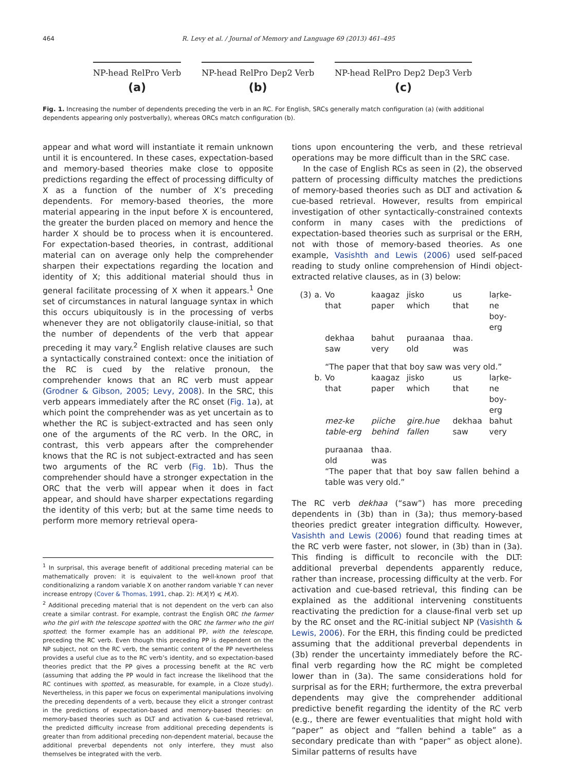464 R. Levy et al. / Journal of Memory and Language 69 (2013) 461–495
NP-head RelPro Verb
(a)
NP-head RelPro Dep2 Verb
(b)
NP-head RelPro Dep2 Dep3 Verb
(c)
Fig. 1. Increasing the number of dependents preceding the verb in an RC. For English, SRCs generally match configuration (a) (with additional dependents appearing only postverbally), whereas ORCs match configuration (b).
appear and what word will instantiate it remain unknown until it is encountered. In these cases, expectation-based and memory-based theories make close to opposite predictions regarding the effect of processing difficulty of X as a function of the number of X’s preceding dependents. For memory-based theories, the more material appearing in the input before X is encountered, the greater the burden placed on memory and hence the harder X should be to process when it is encountered. For expectation-based theories, in contrast, additional material can on average only help the comprehender sharpen their expectations regarding the location and identity of X; this additional material should thus in general facilitate processing of X when it appears.<sup>1</sup> One set of circumstances in natural language syntax in which this occurs ubiquitously is in the processing of verbs whenever they are not obligatorily clause-initial, so that the number of dependents of the verb that appear preceding it may vary.<sup>2</sup> English relative clauses are such a syntactically constrained context: once the initiation of the RC is cued by the relative pronoun, the comprehender knows that an RC verb must appear (Grodner & Gibson, 2005; Levy, 2008). In the SRC, this verb appears immediately after the RC onset (Fig. 1a), at which point the comprehender was as yet uncertain as to whether the RC is subject-extracted and has seen only one of the arguments of the RC verb. In the ORC, in contrast, this verb appears after the comprehender knows that the RC is not subject-extracted and has seen two arguments of the RC verb (Fig. 1b). Thus the comprehender should have a stronger expectation in the ORC that the verb will appear when it does in fact appear, and should have sharper expectations regarding the identity of this verb; but at the same time needs to perform more memory retrieval opera-
<sup>1</sup> In surprisal, this average benefit of additional preceding material can be mathematically proven: it is equivalent to the well-known proof that conditionalizing a random variable X on another random variable Y can never increase entropy (Cover & Thomas, 1991, chap. 2): H(X|Y) ⩽ H(X).
<sup>2</sup> Additional preceding material that is not dependent on the verb can also create a similar contrast. For example, contrast the English ORC the farmer who the girl with the telescope spotted with the ORC the farmer who the girl spotted; the former example has an additional PP, with the telescope, preceding the RC verb. Even though this preceding PP is dependent on the NP subject, not on the RC verb, the semantic content of the PP nevertheless provides a useful clue as to the RC verb’s identity, and so expectation-based theories predict that the PP gives a processing benefit at the RC verb (assuming that adding the PP would in fact increase the likelihood that the RC continues with spotted, as measurable, for example, in a Cloze study). Nevertheless, in this paper we focus on experimental manipulations involving the preceding dependents of a verb, because they elicit a stronger contrast in the predictions of expectation-based and memory-based theories: on memory-based theories such as DLT and activation & cue-based retrieval, the predicted difficulty increase from additional preceding dependents is greater than from additional preceding non-dependent material, because the additional preverbal dependents not only interfere, they must also themselves be integrated with the verb.
tions upon encountering the verb, and these retrieval operations may be more difficult than in the SRC case.
In the case of English RCs as seen in (2), the observed pattern of processing difficulty matches the predictions of memory-based theories such as DLT and activation & cue-based retrieval. However, results from empirical investigation of other syntactically-constrained contexts conform in many cases with the predictions of expectation-based theories such as surprisal or the ERH, not with those of memory-based theories. As one example, Vasishth and Lewis (2006) used self-paced reading to study online comprehension of Hindi object-extracted relative clauses, as in (3) below:
| (3) | a. | Vo that | kaagaz paper | jisko which | us that | laṛke-ne boy-erg |
| | | dekhaa saw | bahut very | puraanaa old | thaa. was | |
| | | “The paper that that boy saw was very old.” | | | | |
| | b. | Vo that | kaagaz paper | jisko which | us that | laṛke-ne boy-erg |
| | | mez-ke table-erg | piiche behind | gire.hue fallen | dekhaa saw | bahut very |
| | | puraanaa old | thaa. was | | | |
| | | “The paper that that boy saw fallen behind a table was very old.” | | | | |
The RC verb dekhaa (“saw”) has more preceding dependents in (3b) than in (3a); thus memory-based theories predict greater integration difficulty. However, Vasishth and Lewis (2006) found that reading times at the RC verb were faster, not slower, in (3b) than in (3a). This finding is difficult to reconcile with the DLT: additional preverbal dependents apparently reduce, rather than increase, processing difficulty at the verb. For activation and cue-based retrieval, this finding can be explained as the additional intervening constituents reactivating the prediction for a clause-final verb set up by the RC onset and the RC-initial subject NP (Vasishth & Lewis, 2006). For the ERH, this finding could be predicted assuming that the additional preverbal dependents in (3b) render the uncertainty immediately before the RC-final verb regarding how the RC might be completed lower than in (3a). The same considerations hold for surprisal as for the ERH; furthermore, the extra preverbal dependents may give the comprehender additional predictive benefit regarding the identity of the RC verb (e.g., there are fewer eventualities that might hold with “paper” as object and “fallen behind a table” as a secondary predicate than with “paper” as object alone). Similar patterns of results have